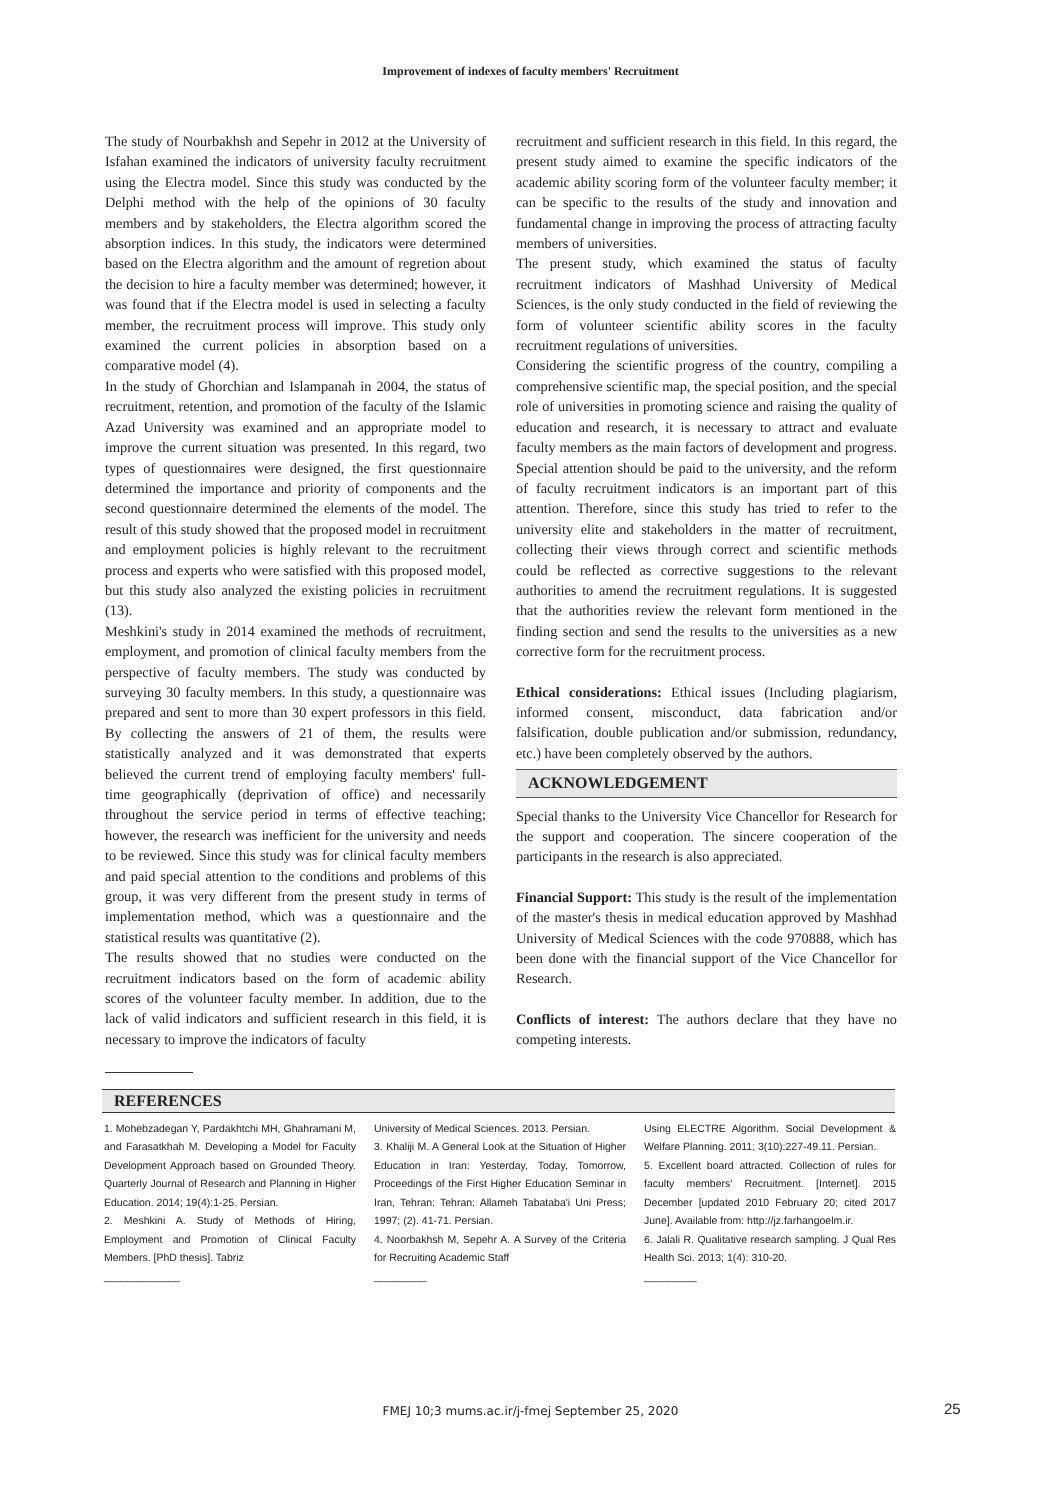Improvement of indexes of faculty members' Recruitment
The study of Nourbakhsh and Sepehr in 2012 at the University of Isfahan examined the indicators of university faculty recruitment using the Electra model. Since this study was conducted by the Delphi method with the help of the opinions of 30 faculty members and by stakeholders, the Electra algorithm scored the absorption indices. In this study, the indicators were determined based on the Electra algorithm and the amount of regretion about the decision to hire a faculty member was determined; however, it was found that if the Electra model is used in selecting a faculty member, the recruitment process will improve. This study only examined the current policies in absorption based on a comparative model (4).
In the study of Ghorchian and Islampanah in 2004, the status of recruitment, retention, and promotion of the faculty of the Islamic Azad University was examined and an appropriate model to improve the current situation was presented. In this regard, two types of questionnaires were designed, the first questionnaire determined the importance and priority of components and the second questionnaire determined the elements of the model. The result of this study showed that the proposed model in recruitment and employment policies is highly relevant to the recruitment process and experts who were satisfied with this proposed model, but this study also analyzed the existing policies in recruitment (13).
Meshkini's study in 2014 examined the methods of recruitment, employment, and promotion of clinical faculty members from the perspective of faculty members. The study was conducted by surveying 30 faculty members. In this study, a questionnaire was prepared and sent to more than 30 expert professors in this field. By collecting the answers of 21 of them, the results were statistically analyzed and it was demonstrated that experts believed the current trend of employing faculty members' full-time geographically (deprivation of office) and necessarily throughout the service period in terms of effective teaching; however, the research was inefficient for the university and needs to be reviewed. Since this study was for clinical faculty members and paid special attention to the conditions and problems of this group, it was very different from the present study in terms of implementation method, which was a questionnaire and the statistical results was quantitative (2).
The results showed that no studies were conducted on the recruitment indicators based on the form of academic ability scores of the volunteer faculty member. In addition, due to the lack of valid indicators and sufficient research in this field, it is necessary to improve the indicators of faculty
recruitment and sufficient research in this field. In this regard, the present study aimed to examine the specific indicators of the academic ability scoring form of the volunteer faculty member; it can be specific to the results of the study and innovation and fundamental change in improving the process of attracting faculty members of universities.
The present study, which examined the status of faculty recruitment indicators of Mashhad University of Medical Sciences, is the only study conducted in the field of reviewing the form of volunteer scientific ability scores in the faculty recruitment regulations of universities.
Considering the scientific progress of the country, compiling a comprehensive scientific map, the special position, and the special role of universities in promoting science and raising the quality of education and research, it is necessary to attract and evaluate faculty members as the main factors of development and progress. Special attention should be paid to the university, and the reform of faculty recruitment indicators is an important part of this attention. Therefore, since this study has tried to refer to the university elite and stakeholders in the matter of recruitment, collecting their views through correct and scientific methods could be reflected as corrective suggestions to the relevant authorities to amend the recruitment regulations. It is suggested that the authorities review the relevant form mentioned in the finding section and send the results to the universities as a new corrective form for the recruitment process.
Ethical considerations: Ethical issues (Including plagiarism, informed consent, misconduct, data fabrication and/or falsification, double publication and/or submission, redundancy, etc.) have been completely observed by the authors.
ACKNOWLEDGEMENT
Special thanks to the University Vice Chancellor for Research for the support and cooperation. The sincere cooperation of the participants in the research is also appreciated.
Financial Support: This study is the result of the implementation of the master's thesis in medical education approved by Mashhad University of Medical Sciences with the code 970888, which has been done with the financial support of the Vice Chancellor for Research.
Conflicts of interest: The authors declare that they have no competing interests.
REFERENCES
1. Mohebzadegan Y, Pardakhtchi MH, Ghahramani M, and Farasatkhah M. Developing a Model for Faculty Development Approach based on Grounded Theory. Quarterly Journal of Research and Planning in Higher Education. 2014; 19(4):1-25. Persian.
2. Meshkini A. Study of Methods of Hiring, Employment and Promotion of Clinical Faculty Members. [PhD thesis]. Tabriz
_____________
University of Medical Sciences. 2013. Persian.
3. Khaliji M. A General Look at the Situation of Higher Education in Iran: Yesterday, Today, Tomorrow, Proceedings of the First Higher Education Seminar in Iran, Tehran: Tehran: Allameh Tabataba'i Uni Press; 1997; (2). 41-71. Persian.
4. Noorbakhsh M, Sepehr A. A Survey of the Criteria for Recruiting Academic Staff
_________
Using ELECTRE Algorithm. Social Development & Welfare Planning. 2011; 3(10):227-49.11. Persian.
5. Excellent board attracted. Collection of rules for faculty members' Recruitment. [Internet]. 2015 December [updated 2010 February 20; cited 2017 June]. Available from: http://jz.farhangoelm.ir.
6. Jalali R. Qualitative research sampling. J Qual Res Health Sci. 2013; 1(4): 310-20.
_________
FMEJ 10;3 mums.ac.ir/j-fmej September 25, 2020 25